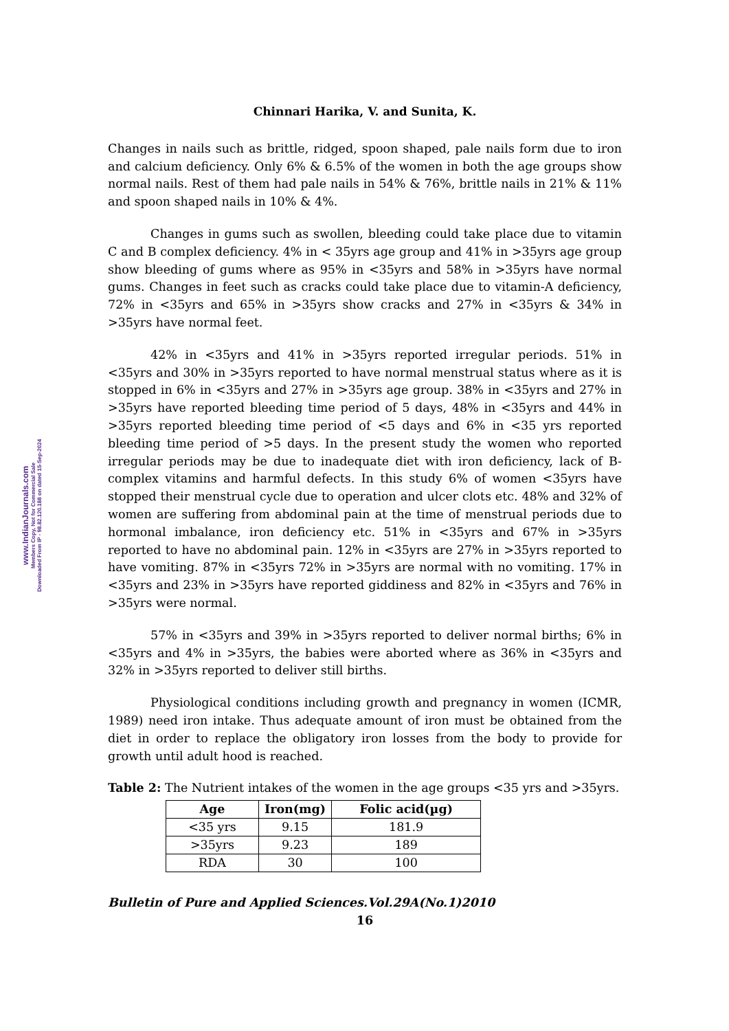www.IndianJournals.com
Members Copy, Not for Commercial Sale
Downloaded From IP - 98.82.120.188 on dated 15-Sep-2024
Chinnari Harika, V. and Sunita, K.
Changes in nails such as brittle, ridged, spoon shaped, pale nails form due to iron and calcium deficiency. Only 6% & 6.5% of the women in both the age groups show normal nails. Rest of them had pale nails in 54% & 76%, brittle nails in 21% & 11% and spoon shaped nails in 10% & 4%.
Changes in gums such as swollen, bleeding could take place due to vitamin C and B complex deficiency. 4% in < 35yrs age group and 41% in >35yrs age group show bleeding of gums where as 95% in <35yrs and 58% in >35yrs have normal gums. Changes in feet such as cracks could take place due to vitamin-A deficiency, 72% in <35yrs and 65% in >35yrs show cracks and 27% in <35yrs & 34% in >35yrs have normal feet.
42% in <35yrs and 41% in >35yrs reported irregular periods. 51% in <35yrs and 30% in >35yrs reported to have normal menstrual status where as it is stopped in 6% in <35yrs and 27% in >35yrs age group. 38% in <35yrs and 27% in >35yrs have reported bleeding time period of 5 days, 48% in <35yrs and 44% in >35yrs reported bleeding time period of <5 days and 6% in <35 yrs reported bleeding time period of >5 days. In the present study the women who reported irregular periods may be due to inadequate diet with iron deficiency, lack of B-complex vitamins and harmful defects. In this study 6% of women <35yrs have stopped their menstrual cycle due to operation and ulcer clots etc. 48% and 32% of women are suffering from abdominal pain at the time of menstrual periods due to hormonal imbalance, iron deficiency etc. 51% in <35yrs and 67% in >35yrs reported to have no abdominal pain. 12% in <35yrs are 27% in >35yrs reported to have vomiting. 87% in <35yrs 72% in >35yrs are normal with no vomiting. 17% in <35yrs and 23% in >35yrs have reported giddiness and 82% in <35yrs and 76% in >35yrs were normal.
57% in <35yrs and 39% in >35yrs reported to deliver normal births; 6% in <35yrs and 4% in >35yrs, the babies were aborted where as 36% in <35yrs and 32% in >35yrs reported to deliver still births.
Physiological conditions including growth and pregnancy in women (ICMR, 1989) need iron intake. Thus adequate amount of iron must be obtained from the diet in order to replace the obligatory iron losses from the body to provide for growth until adult hood is reached.
Table 2: The Nutrient intakes of the women in the age groups <35 yrs and >35yrs.
| Age | Iron(mg) | Folic acid(µg) |
| --- | --- | --- |
| <35 yrs | 9.15 | 181.9 |
| >35yrs | 9.23 | 189 |
| RDA | 30 | 100 |
Bulletin of Pure and Applied Sciences.Vol.29A(No.1)2010
16